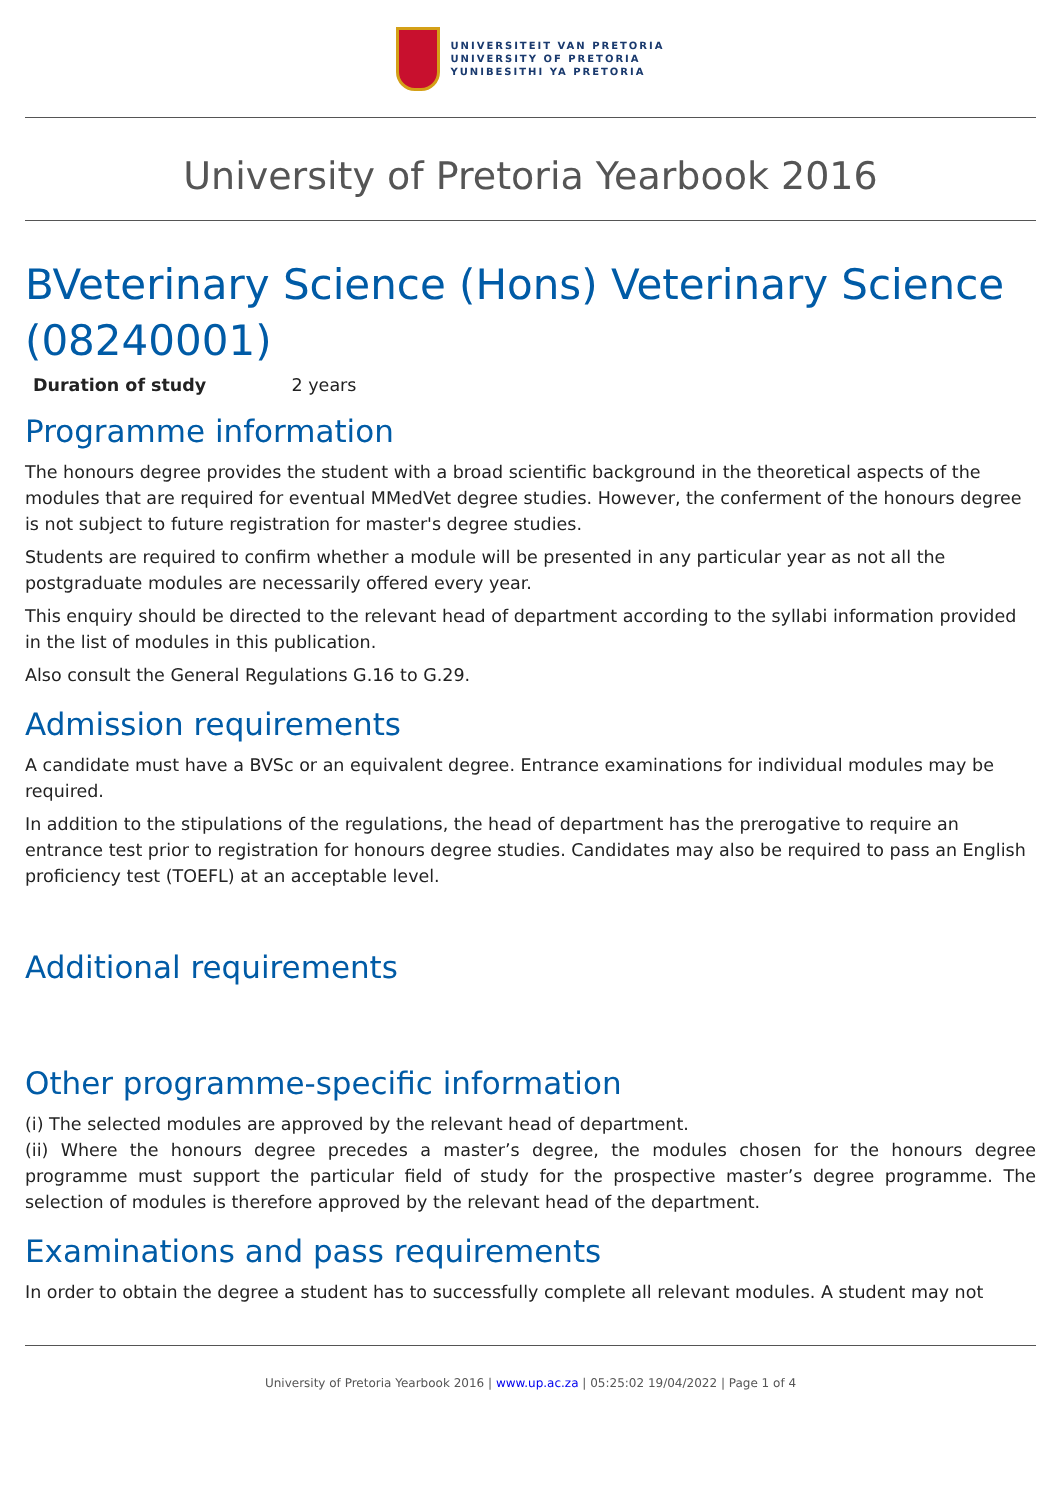UNIVERSITEIT VAN PRETORIA
UNIVERSITY OF PRETORIA
YUNIBESITHI YA PRETORIA
University of Pretoria Yearbook 2016
BVeterinary Science (Hons) Veterinary Science (08240001)
Duration of study 2 years
Programme information
The honours degree provides the student with a broad scientific background in the theoretical aspects of the modules that are required for eventual MMedVet degree studies. However, the conferment of the honours degree is not subject to future registration for master's degree studies.
Students are required to confirm whether a module will be presented in any particular year as not all the postgraduate modules are necessarily offered every year.
This enquiry should be directed to the relevant head of department according to the syllabi information provided in the list of modules in this publication.
Also consult the General Regulations G.16 to G.29.
Admission requirements
A candidate must have a BVSc or an equivalent degree. Entrance examinations for individual modules may be required.
In addition to the stipulations of the regulations, the head of department has the prerogative to require an entrance test prior to registration for honours degree studies. Candidates may also be required to pass an English proficiency test (TOEFL) at an acceptable level.
Additional requirements
Other programme-specific information
(i) The selected modules are approved by the relevant head of department.
(ii) Where the honours degree precedes a master’s degree, the modules chosen for the honours degree programme must support the particular field of study for the prospective master’s degree programme. The selection of modules is therefore approved by the relevant head of the department.
Examinations and pass requirements
In order to obtain the degree a student has to successfully complete all relevant modules. A student may not
University of Pretoria Yearbook 2016 | www.up.ac.za | 05:25:02 19/04/2022 | Page 1 of 4